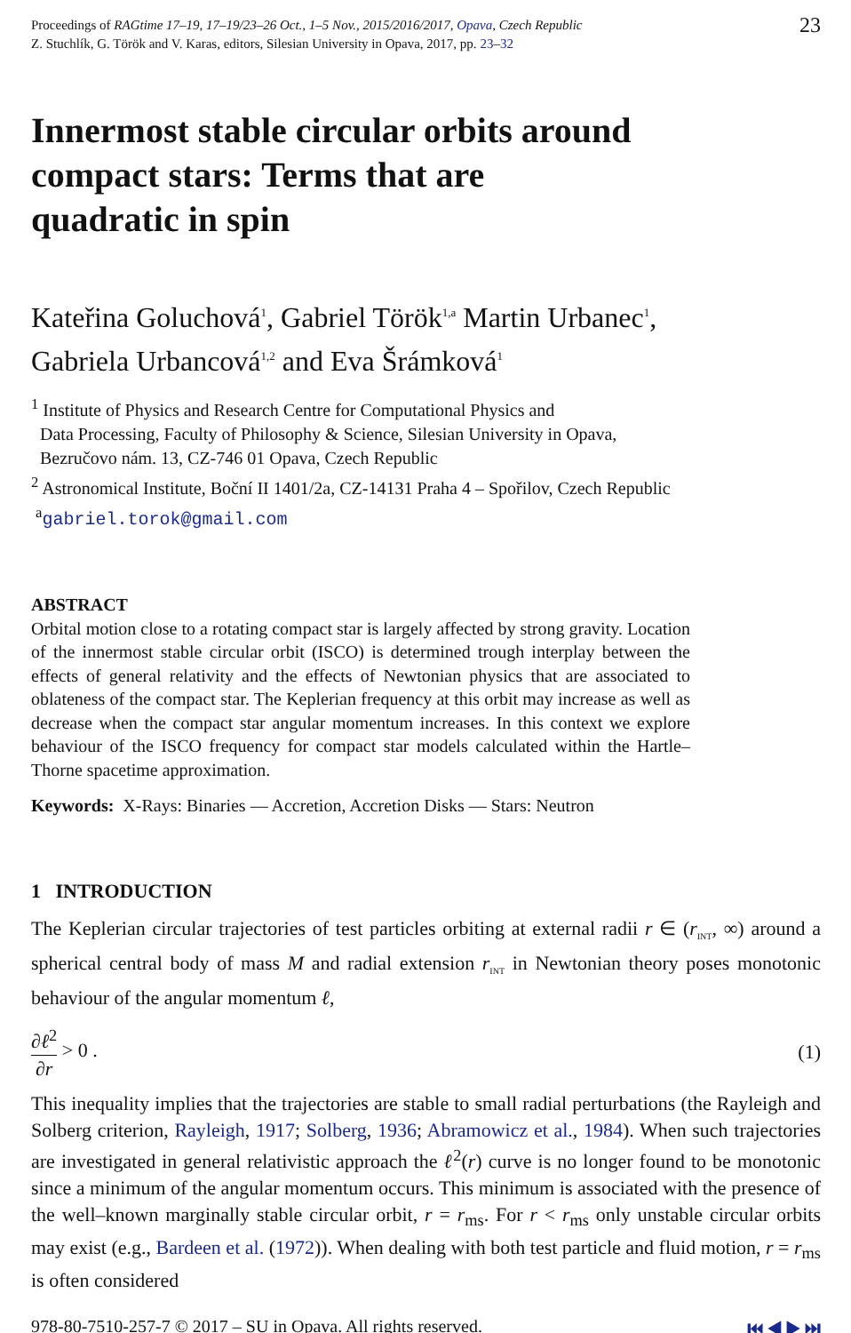Proceedings of RAGtime 17–19, 17–19/23–26 Oct., 1–5 Nov., 2015/2016/2017, Opava, Czech Republic
Z. Stuchlík, G. Török and V. Karas, editors, Silesian University in Opava, 2017, pp. 23–32
23
Innermost stable circular orbits around
compact stars: Terms that are
quadratic in spin
Kateřina Goluchová<sup>1</sup>, Gabriel Török<sup>1,a</sup> Martin Urbanec<sup>1</sup>,
Gabriela Urbancová<sup>1,2</sup> and Eva Šrámková<sup>1</sup>
<sup>1</sup> Institute of Physics and Research Centre for Computational Physics and
Data Processing, Faculty of Philosophy & Science, Silesian University in Opava,
Bezručovo nám. 13, CZ-746 01 Opava, Czech Republic
<sup>2</sup> Astronomical Institute, Boční II 1401/2a, CZ-14131 Praha 4 – Spořilov, Czech Republic
<sup>a</sup> gabriel.torok@gmail.com
ABSTRACT
Orbital motion close to a rotating compact star is largely affected by strong gravity. Location of the innermost stable circular orbit (ISCO) is determined trough interplay between the effects of general relativity and the effects of Newtonian physics that are associated to oblateness of the compact star. The Keplerian frequency at this orbit may increase as well as decrease when the compact star angular momentum increases. In this context we explore behaviour of the ISCO frequency for compact star models calculated within the Hartle–Thorne spacetime approximation.
Keywords: X-Rays: Binaries — Accretion, Accretion Disks — Stars: Neutron
1 INTRODUCTION
The Keplerian circular trajectories of test particles orbiting at external radii r ∈ (r<sub>INT</sub>, ∞) around a spherical central body of mass M and radial extension r<sub>INT</sub> in Newtonian theory poses monotonic behaviour of the angular momentum ℓ,
∂ℓ<sup>2</sup> ∂r > 0 . (1)
This inequality implies that the trajectories are stable to small radial perturbations (the Rayleigh and Solberg criterion, Rayleigh, 1917; Solberg, 1936; Abramowicz et al., 1984). When such trajectories are investigated in general relativistic approach the ℓ<sup>2</sup>(r) curve is no longer found to be monotonic since a minimum of the angular momentum occurs. This minimum is associated with the presence of the well–known marginally stable circular orbit, r = r<sub>ms</sub>. For r < r<sub>ms</sub> only unstable circular orbits may exist (e.g., Bardeen et al. (1972)). When dealing with both test particle and fluid motion, r = r<sub>ms</sub> is often considered
978-80-7510-257-7 © 2017 – SU in Opava. All rights reserved.
⏮ ◀ ▶ ⏭